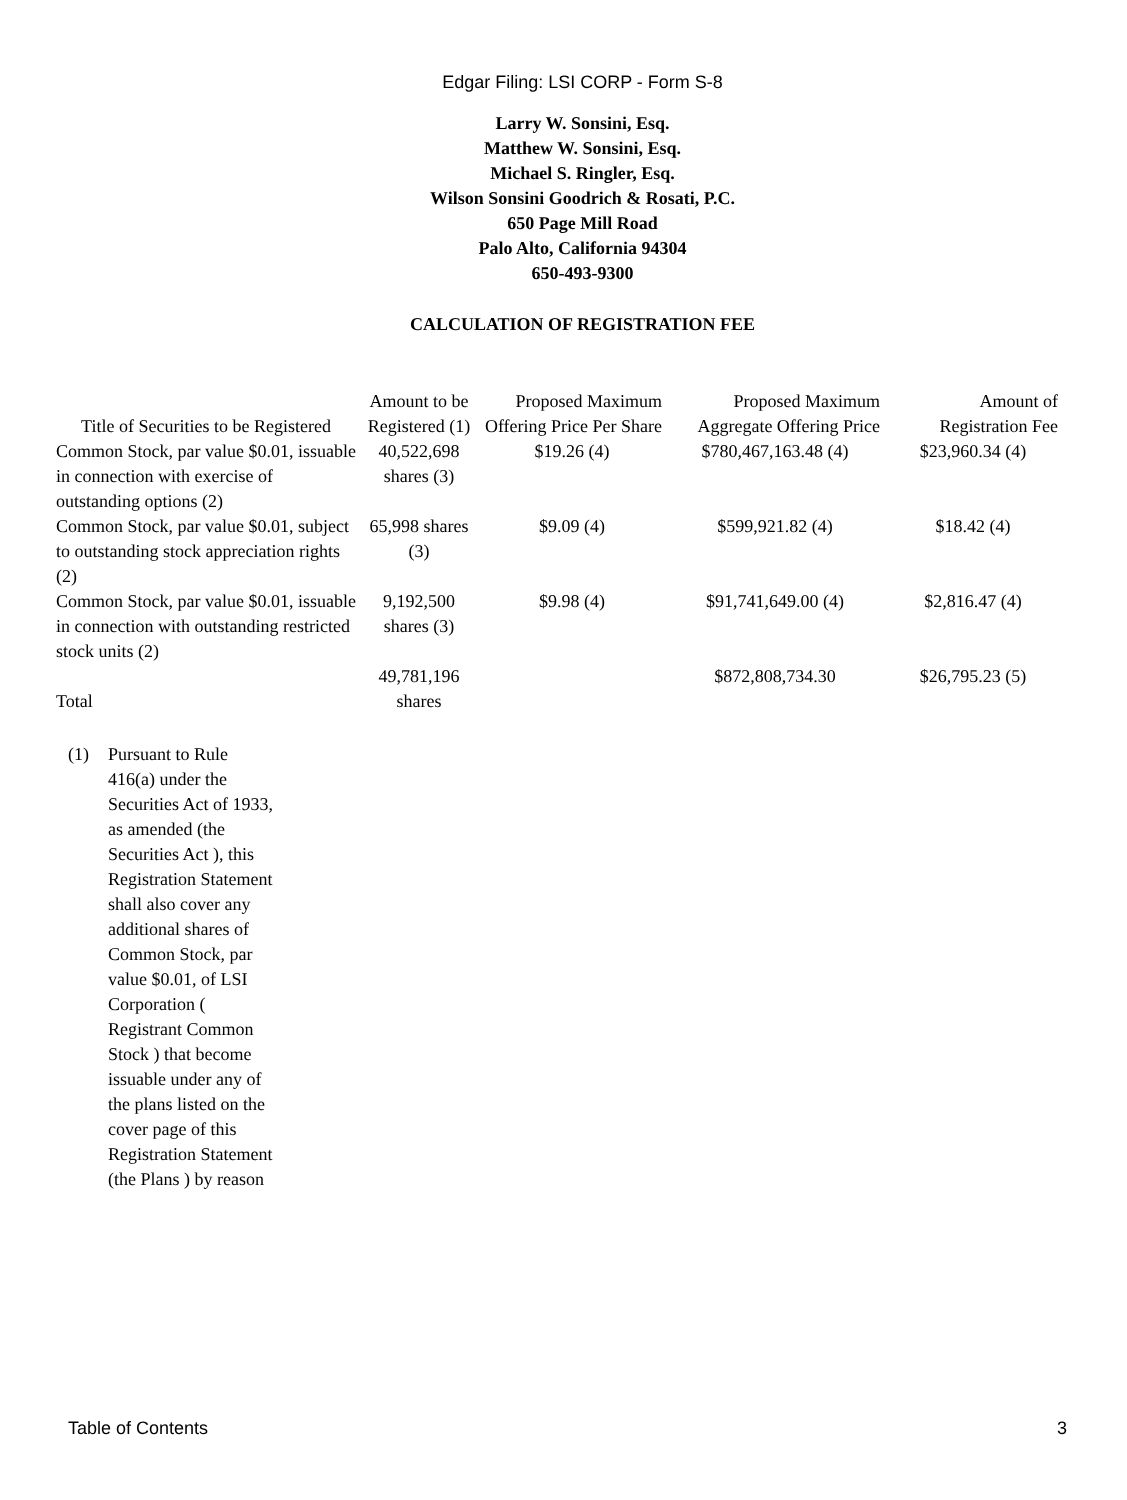Edgar Filing: LSI CORP - Form S-8
Larry W. Sonsini, Esq.
Matthew W. Sonsini, Esq.
Michael S. Ringler, Esq.
Wilson Sonsini Goodrich & Rosati, P.C.
650 Page Mill Road
Palo Alto, California 94304
650-493-9300
CALCULATION OF REGISTRATION FEE
| Title of Securities to be Registered | Amount to be Registered (1) | Proposed Maximum Offering Price Per Share | Proposed Maximum Aggregate Offering Price | Amount of Registration Fee |
| --- | --- | --- | --- | --- |
| Common Stock, par value $0.01, issuable in connection with exercise of outstanding options (2) | 40,522,698 shares (3) | $19.26 (4) | $780,467,163.48 (4) | $23,960.34 (4) |
| Common Stock, par value $0.01, subject to outstanding stock appreciation rights (2) | 65,998 shares (3) | $9.09 (4) | $599,921.82 (4) | $18.42 (4) |
| Common Stock, par value $0.01, issuable in connection with outstanding restricted stock units (2) | 9,192,500 shares (3) | $9.98 (4) | $91,741,649.00 (4) | $2,816.47 (4) |
| Total | 49,781,196 shares | | $872,808,734.30 | $26,795.23 (5) |
(1) Pursuant to Rule 416(a) under the Securities Act of 1933, as amended (the Securities Act ), this Registration Statement shall also cover any additional shares of Common Stock, par value $0.01, of LSI Corporation ( Registrant Common Stock ) that become issuable under any of the plans listed on the cover page of this Registration Statement (the Plans ) by reason
Table of Contents 3